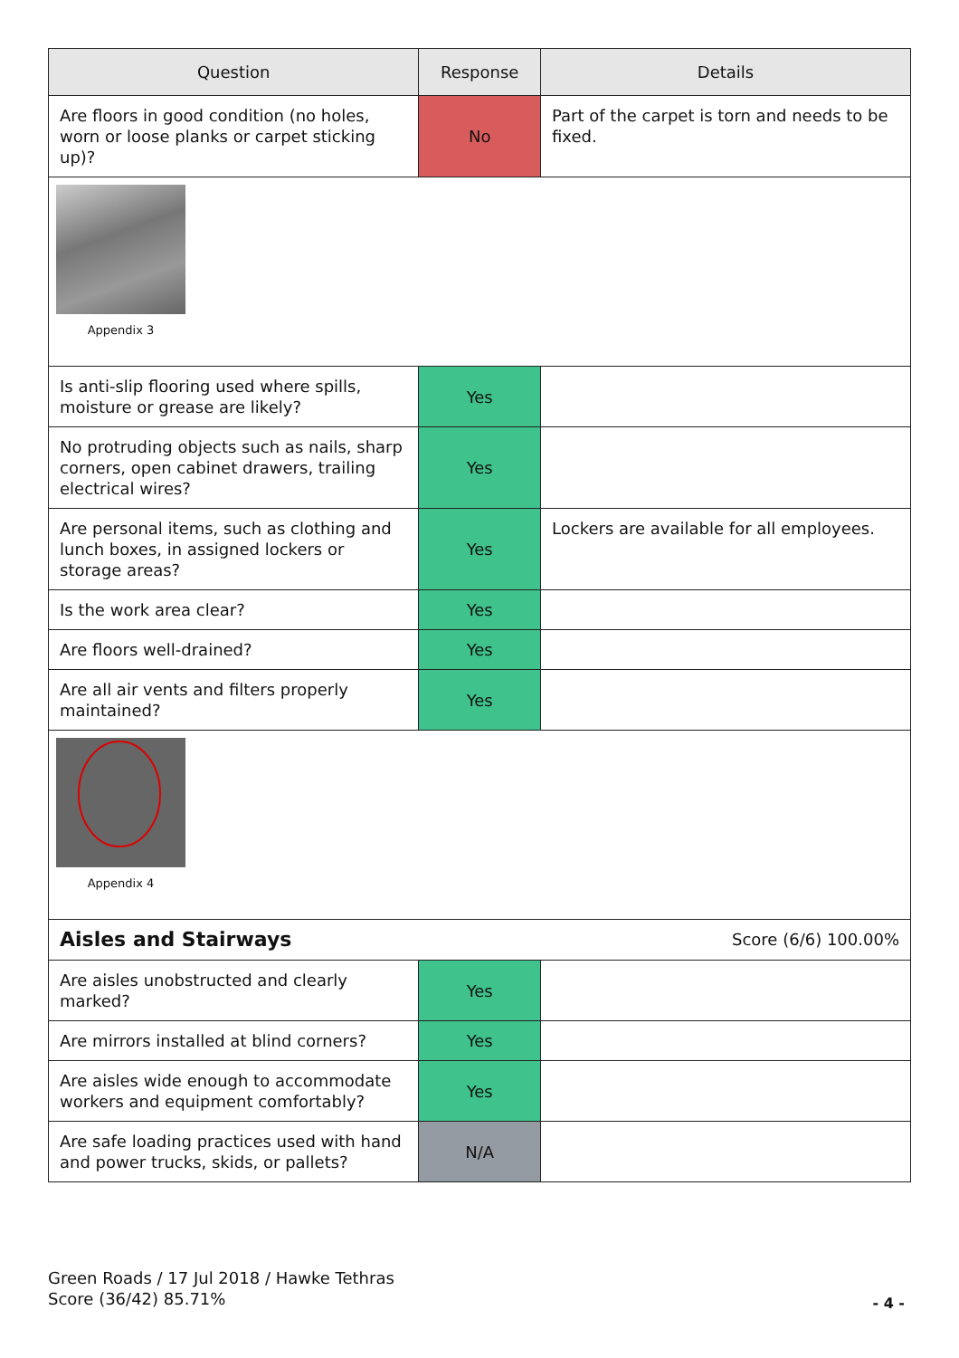| Question | Response | Details |
| --- | --- | --- |
| Are floors in good condition (no holes, worn or loose planks or carpet sticking up)? | No | Part of the carpet is torn and needs to be fixed. |
| Appendix 3 | | |
| Is anti-slip flooring used where spills, moisture or grease are likely? | Yes | |
| No protruding objects such as nails, sharp corners, open cabinet drawers, trailing electrical wires? | Yes | |
| Are personal items, such as clothing and lunch boxes, in assigned lockers or storage areas? | Yes | Lockers are available for all employees. |
| Is the work area clear? | Yes | |
| Are floors well-drained? | Yes | |
| Are all air vents and filters properly maintained? | Yes | |
| Appendix 4 | | |
| Aisles and Stairways Score (6/6) 100.00% | | |
| Are aisles unobstructed and clearly marked? | Yes | |
| Are mirrors installed at blind corners? | Yes | |
| Are aisles wide enough to accommodate workers and equipment comfortably? | Yes | |
| Are safe loading practices used with hand and power trucks, skids, or pallets? | N/A | |
Green Roads / 17 Jul 2018 / Hawke Tethras
Score (36/42) 85.71%
- 4 -